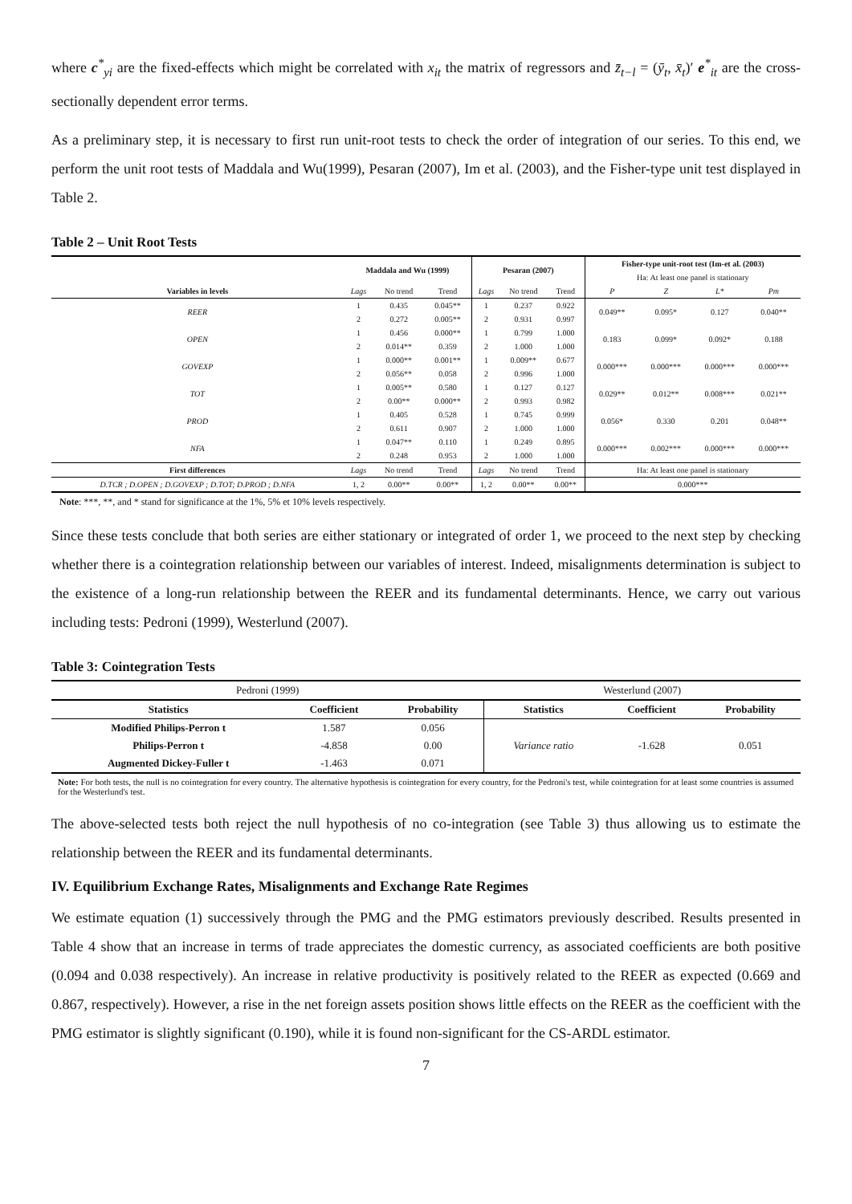where c<sup>*</sup><sub>yi</sub> are the fixed-effects which might be correlated with x<sub>it</sub> the matrix of regressors and z̄<sub>t−l</sub> = (ȳ<sub>t</sub>, x̄<sub>t</sub>)′ e<sup>*</sup><sub>it</sub> are the cross-sectionally dependent error terms.
As a preliminary step, it is necessary to first run unit-root tests to check the order of integration of our series. To this end, we perform the unit root tests of Maddala and Wu(1999), Pesaran (2007), Im et al. (2003), and the Fisher-type unit test displayed in Table 2.
Table 2 – Unit Root Tests
| | Maddala and Wu (1999) | | | Pesaran (2007) | | | Fisher-type unit-root test (Im-et al. (2003) | | | |
| --- | --- | --- | --- | --- | --- | --- | --- | --- | --- | --- |
| | | | | | | | Ha: At least one panel is stationary | | | |
| Variables in levels | Lags | No trend | Trend | Lags | No trend | Trend | P | Z | L* | Pm |
| REER | 1 | 0.435 | 0.045** | 1 | 0.237 | 0.922 | 0.049** | 0.095* | 0.127 | 0.040** |
| | 2 | 0.272 | 0.005** | 2 | 0.931 | 0.997 | | | | |
| OPEN | 1 | 0.456 | 0.000** | 1 | 0.799 | 1.000 | 0.183 | 0.099* | 0.092* | 0.188 |
| | 2 | 0.014** | 0.359 | 2 | 1.000 | 1.000 | | | | |
| GOVEXP | 1 | 0.000** | 0.001** | 1 | 0.009** | 0.677 | 0.000*** | 0.000*** | 0.000*** | 0.000*** |
| | 2 | 0.056** | 0.058 | 2 | 0.996 | 1.000 | | | | |
| TOT | 1 | 0.005** | 0.580 | 1 | 0.127 | 0.127 | 0.029** | 0.012** | 0.008*** | 0.021** |
| | 2 | 0.00** | 0.000** | 2 | 0.993 | 0.982 | | | | |
| PROD | 1 | 0.405 | 0.528 | 1 | 0.745 | 0.999 | 0.056* | 0.330 | 0.201 | 0.048** |
| | 2 | 0.611 | 0.907 | 2 | 1.000 | 1.000 | | | | |
| NFA | 1 | 0.047** | 0.110 | 1 | 0.249 | 0.895 | 0.000*** | 0.002*** | 0.000*** | 0.000*** |
| | 2 | 0.248 | 0.953 | 2 | 1.000 | 1.000 | | | | |
| First differences | Lags | No trend | Trend | Lags | No trend | Trend | Ha: At least one panel is stationary | | | |
| D.TCR ; D.OPEN ; D.GOVEXP ; D.TOT; D.PROD ; D.NFA | 1, 2 | 0.00** | 0.00** | 1, 2 | 0.00** | 0.00** | 0.000*** | | | |
Note: ***, **, and * stand for significance at the 1%, 5% et 10% levels respectively.
Since these tests conclude that both series are either stationary or integrated of order 1, we proceed to the next step by checking whether there is a cointegration relationship between our variables of interest. Indeed, misalignments determination is subject to the existence of a long-run relationship between the REER and its fundamental determinants. Hence, we carry out various including tests: Pedroni (1999), Westerlund (2007).
Table 3: Cointegration Tests
| Pedroni (1999) | | | Westerlund (2007) | | |
| Statistics | Coefficient | Probability | Statistics | Coefficient | Probability |
| Modified Philips-Perron t | 1.587 | 0.056 | Variance ratio | -1.628 | 0.051 |
| Philips-Perron t | -4.858 | 0.00 | | | |
| Augmented Dickey-Fuller t | -1.463 | 0.071 | | | |
Note: For both tests, the null is no cointegration for every country. The alternative hypothesis is cointegration for every country, for the Pedroni's test, while cointegration for at least some countries is assumed for the Westerlund's test.
The above-selected tests both reject the null hypothesis of no co-integration (see Table 3) thus allowing us to estimate the relationship between the REER and its fundamental determinants.
IV. Equilibrium Exchange Rates, Misalignments and Exchange Rate Regimes
We estimate equation (1) successively through the PMG and the PMG estimators previously described. Results presented in Table 4 show that an increase in terms of trade appreciates the domestic currency, as associated coefficients are both positive (0.094 and 0.038 respectively). An increase in relative productivity is positively related to the REER as expected (0.669 and 0.867, respectively). However, a rise in the net foreign assets position shows little effects on the REER as the coefficient with the PMG estimator is slightly significant (0.190), while it is found non-significant for the CS-ARDL estimator.
7